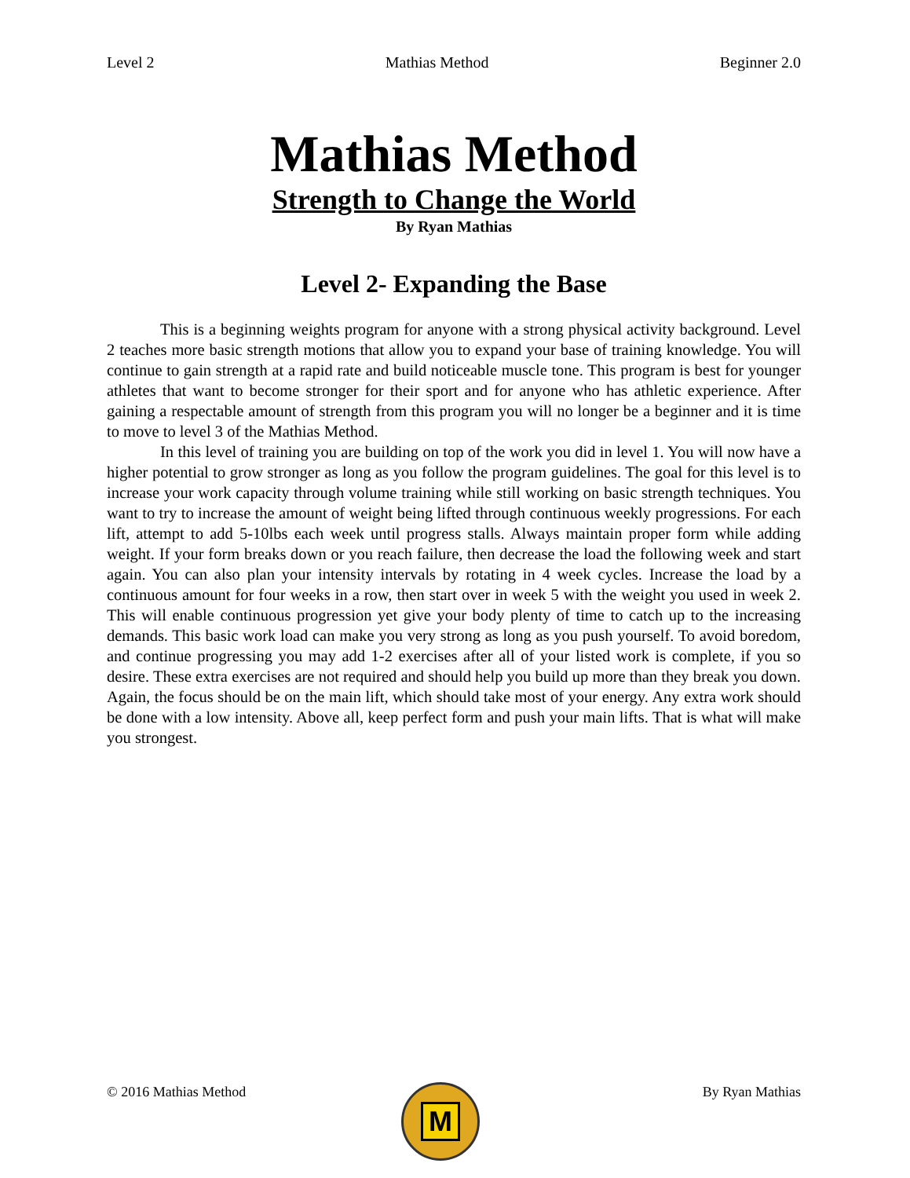Level 2 Mathias Method Beginner 2.0
Mathias Method
Strength to Change the World
By Ryan Mathias
Level 2- Expanding the Base
This is a beginning weights program for anyone with a strong physical activity background. Level 2 teaches more basic strength motions that allow you to expand your base of training knowledge. You will continue to gain strength at a rapid rate and build noticeable muscle tone. This program is best for younger athletes that want to become stronger for their sport and for anyone who has athletic experience. After gaining a respectable amount of strength from this program you will no longer be a beginner and it is time to move to level 3 of the Mathias Method.
In this level of training you are building on top of the work you did in level 1. You will now have a higher potential to grow stronger as long as you follow the program guidelines. The goal for this level is to increase your work capacity through volume training while still working on basic strength techniques. You want to try to increase the amount of weight being lifted through continuous weekly progressions. For each lift, attempt to add 5-10lbs each week until progress stalls. Always maintain proper form while adding weight. If your form breaks down or you reach failure, then decrease the load the following week and start again. You can also plan your intensity intervals by rotating in 4 week cycles. Increase the load by a continuous amount for four weeks in a row, then start over in week 5 with the weight you used in week 2. This will enable continuous progression yet give your body plenty of time to catch up to the increasing demands. This basic work load can make you very strong as long as you push yourself. To avoid boredom, and continue progressing you may add 1-2 exercises after all of your listed work is complete, if you so desire. These extra exercises are not required and should help you build up more than they break you down. Again, the focus should be on the main lift, which should take most of your energy. Any extra work should be done with a low intensity. Above all, keep perfect form and push your main lifts. That is what will make you strongest.
© 2016 Mathias Method By Ryan Mathias M